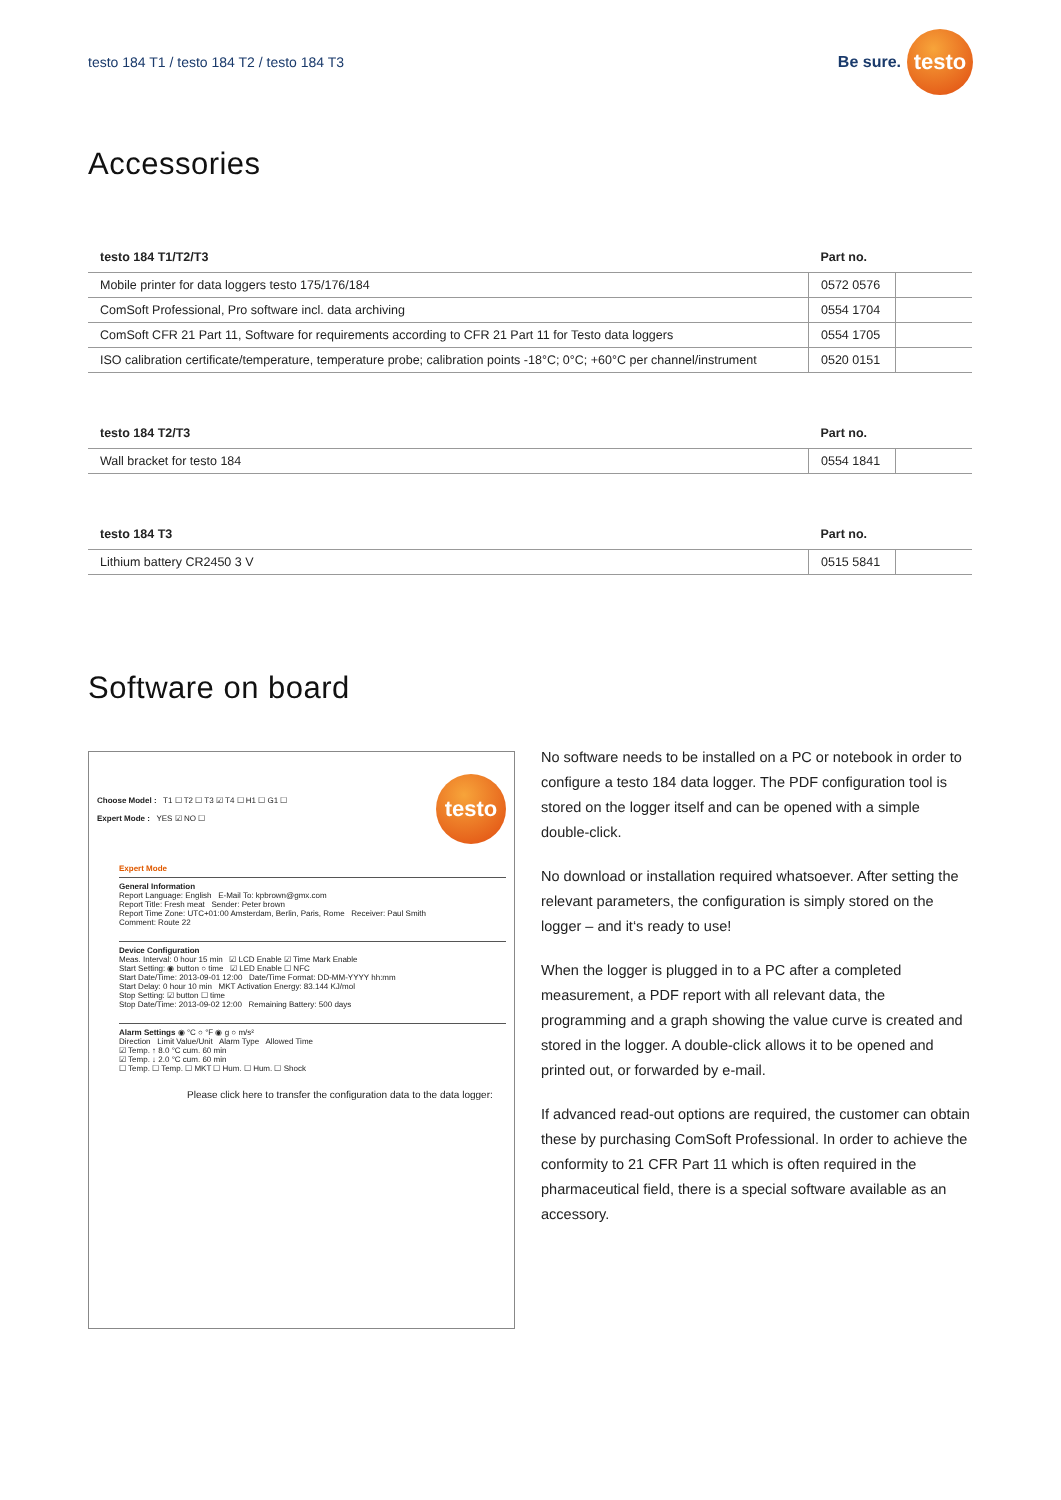testo 184 T1 / testo 184 T2 / testo 184 T3
Be sure.
testo
Accessories
| testo 184 T1/T2/T3 | Part no. | |
| --- | --- | --- |
| Mobile printer for data loggers testo 175/176/184 | 0572 0576 | |
| ComSoft Professional, Pro software incl. data archiving | 0554 1704 | |
| ComSoft CFR 21 Part 11, Software for requirements according to CFR 21 Part 11 for Testo data loggers | 0554 1705 | |
| ISO calibration certificate/temperature, temperature probe; calibration points -18°C; 0°C; +60°C per channel/instrument | 0520 0151 | |
| testo 184 T2/T3 | Part no. | |
| --- | --- | --- |
| Wall bracket for testo 184 | 0554 1841 | |
| testo 184 T3 | Part no. | |
| --- | --- | --- |
| Lithium battery CR2450 3 V | 0515 5841 | |
Software on board
Choose Model : T1 ☐ T2 ☐ T3 ☑ T4 ☐ H1 ☐ G1 ☐
Expert Mode : YES ☑ NO ☐
testo
Expert Mode
General Information
Report Language: English E-Mail To: kpbrown@gmx.com
Report Title: Fresh meat Sender: Peter brown
Report Time Zone: UTC+01:00 Amsterdam, Berlin, Paris, Rome Receiver: Paul Smith
Comment: Route 22
Device Configuration
Meas. Interval: 0 hour 15 min ☑ LCD Enable ☑ Time Mark Enable
Start Setting: ◉ button ○ time ☑ LED Enable ☐ NFC
Start Date/Time: 2013-09-01 12:00 Date/Time Format: DD-MM-YYYY hh:mm
Start Delay: 0 hour 10 min MKT Activation Energy: 83.144 KJ/mol
Stop Setting: ☑ button ☐ time
Stop Date/Time: 2013-09-02 12:00 Remaining Battery: 500 days
Alarm Settings ◉ °C ○ °F ◉ g ○ m/s²
Direction Limit Value/Unit Alarm Type Allowed Time
☑ Temp. ↑ 8.0 °C cum. 60 min
☑ Temp. ↓ 2.0 °C cum. 60 min
☐ Temp. ☐ Temp. ☐ MKT ☐ Hum. ☐ Hum. ☐ Shock
Please click here to transfer the configuration data to the data logger:
No software needs to be installed on a PC or notebook in order to configure a testo 184 data logger. The PDF configuration tool is stored on the logger itself and can be opened with a simple double-click.
No download or installation required whatsoever. After setting the relevant parameters, the configuration is simply stored on the logger – and it‘s ready to use!
When the logger is plugged in to a PC after a completed measurement, a PDF report with all relevant data, the programming and a graph showing the value curve is created and stored in the logger. A double-click allows it to be opened and printed out, or forwarded by e-mail.
If advanced read-out options are required, the customer can obtain these by purchasing ComSoft Professional. In order to achieve the conformity to 21 CFR Part 11 which is often required in the pharmaceutical field, there is a special software available as an accessory.